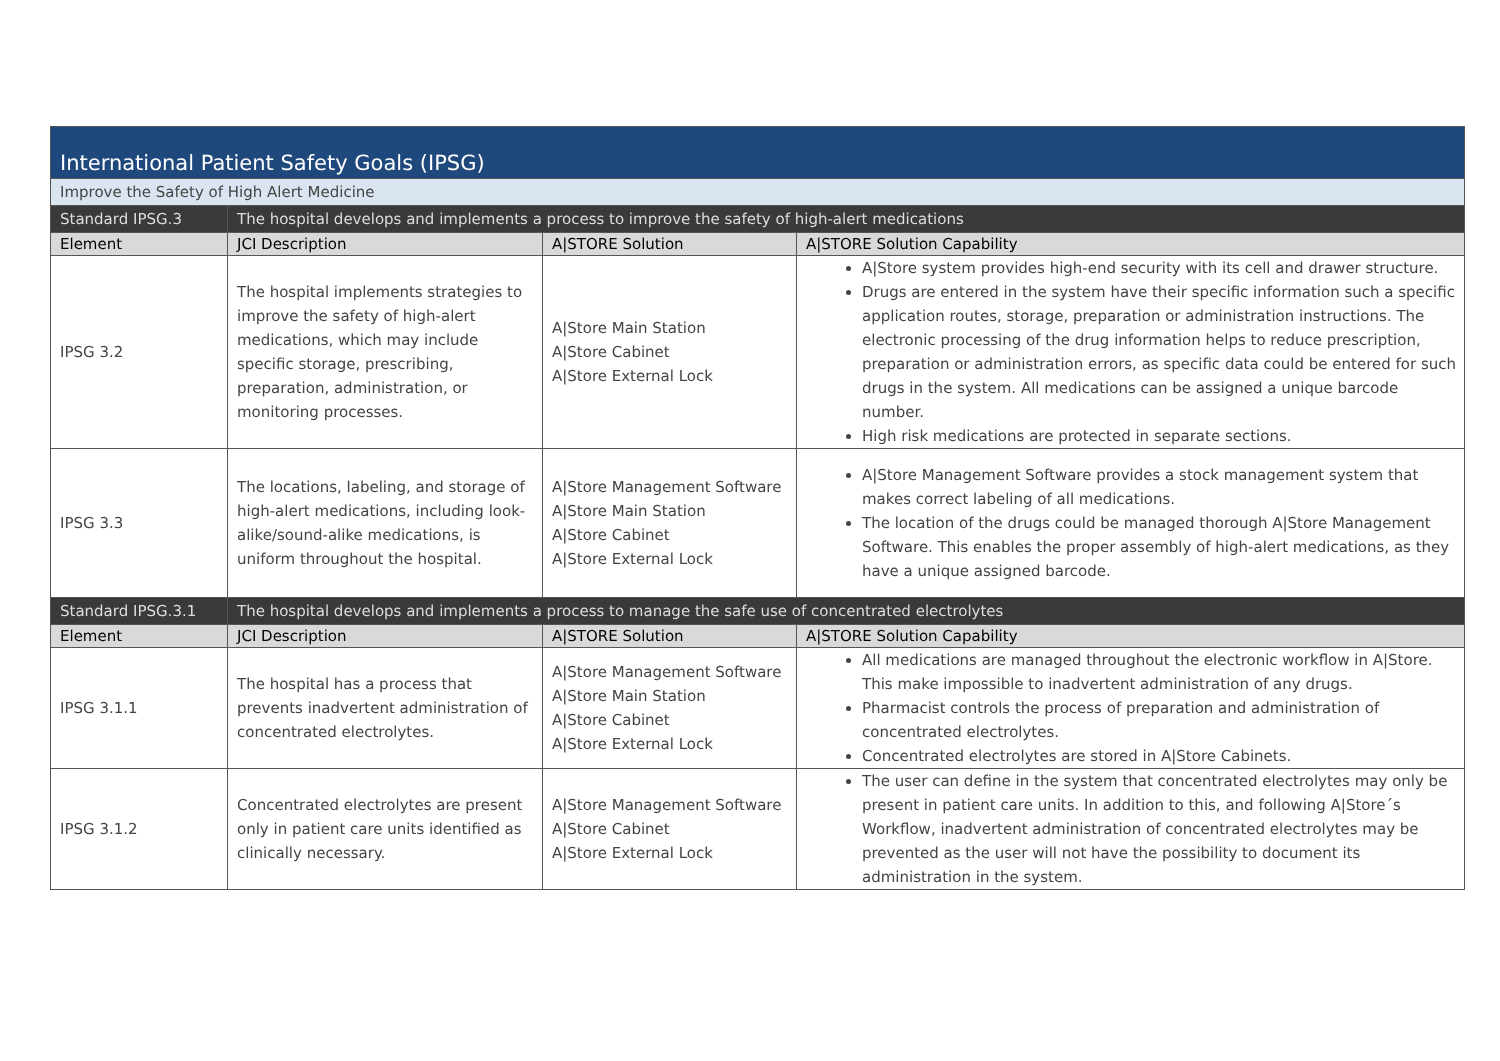| International Patient Safety Goals (IPSG) | | | |
| Improve the Safety of High Alert Medicine | | | |
| Standard IPSG.3 | The hospital develops and implements a process to improve the safety of high-alert medications | | |
| Element | JCI Description | A/STORE Solution | A/STORE Solution Capability |
| IPSG 3.2 | The hospital implements strategies to improve the safety of high-alert medications, which may include specific storage, prescribing, preparation, administration, or monitoring processes. | A/Store Main Station A/Store Cabinet A/Store External Lock | A/Store system provides high-end security with its cell and drawer structure. Drugs are entered in the system have their specific information such a specific application routes, storage, preparation or administration instructions. The electronic processing of the drug information helps to reduce prescription, preparation or administration errors, as specific data could be entered for such drugs in the system. All medications can be assigned a unique barcode number. High risk medications are protected in separate sections. |
| IPSG 3.3 | The locations, labeling, and storage of high-alert medications, including look-alike/sound-alike medications, is uniform throughout the hospital. | A/Store Management Software A/Store Main Station A/Store Cabinet A/Store External Lock | A/Store Management Software provides a stock management system that makes correct labeling of all medications. The location of the drugs could be managed thorough A/Store Management Software. This enables the proper assembly of high-alert medications, as they have a unique assigned barcode. |
| Standard IPSG.3.1 | The hospital develops and implements a process to manage the safe use of concentrated electrolytes | | |
| Element | JCI Description | A/STORE Solution | A/STORE Solution Capability |
| IPSG 3.1.1 | The hospital has a process that prevents inadvertent administration of concentrated electrolytes. | A/Store Management Software A/Store Main Station A/Store Cabinet A/Store External Lock | All medications are managed throughout the electronic workflow in A/Store. This make impossible to inadvertent administration of any drugs. Pharmacist controls the process of preparation and administration of concentrated electrolytes. Concentrated electrolytes are stored in A/Store Cabinets. |
| IPSG 3.1.2 | Concentrated electrolytes are present only in patient care units identified as clinically necessary. | A/Store Management Software A/Store Cabinet A/Store External Lock | The user can define in the system that concentrated electrolytes may only be present in patient care units. In addition to this, and following A/Store´s Workflow, inadvertent administration of concentrated electrolytes may be prevented as the user will not have the possibility to document its administration in the system. |